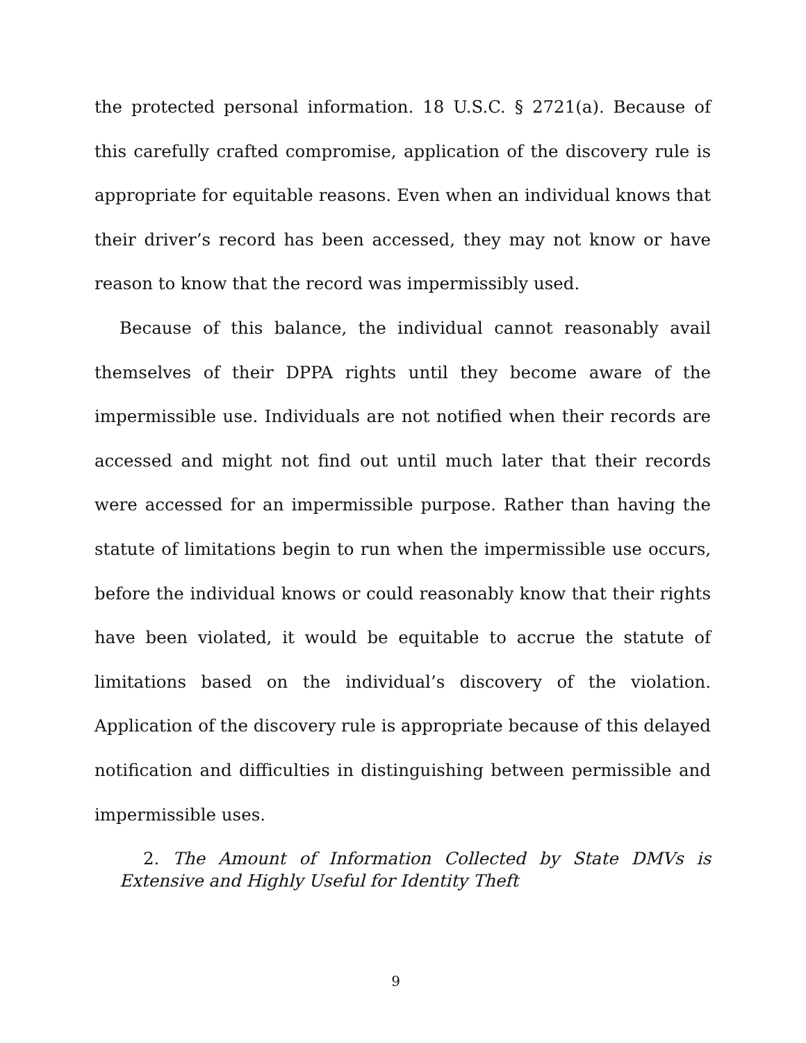the protected personal information. 18 U.S.C. § 2721(a). Because of this carefully crafted compromise, application of the discovery rule is appropriate for equitable reasons. Even when an individual knows that their driver’s record has been accessed, they may not know or have reason to know that the record was impermissibly used.
Because of this balance, the individual cannot reasonably avail themselves of their DPPA rights until they become aware of the impermissible use. Individuals are not notified when their records are accessed and might not find out until much later that their records were accessed for an impermissible purpose. Rather than having the statute of limitations begin to run when the impermissible use occurs, before the individual knows or could reasonably know that their rights have been violated, it would be equitable to accrue the statute of limitations based on the individual’s discovery of the violation. Application of the discovery rule is appropriate because of this delayed notification and difficulties in distinguishing between permissible and impermissible uses.
2. The Amount of Information Collected by State DMVs is Extensive and Highly Useful for Identity Theft
9